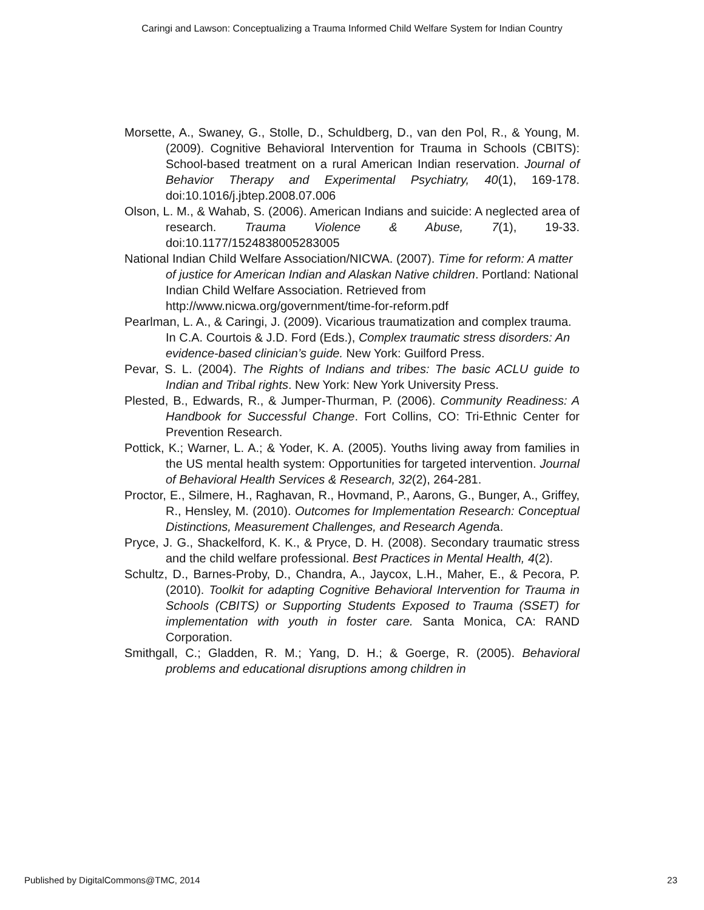Caringi and Lawson: Conceptualizing a Trauma Informed Child Welfare System for Indian Country
Morsette, A., Swaney, G., Stolle, D., Schuldberg, D., van den Pol, R., & Young, M. (2009). Cognitive Behavioral Intervention for Trauma in Schools (CBITS): School-based treatment on a rural American Indian reservation. Journal of Behavior Therapy and Experimental Psychiatry, 40(1), 169-178. doi:10.1016/j.jbtep.2008.07.006
Olson, L. M., & Wahab, S. (2006). American Indians and suicide: A neglected area of research. Trauma Violence & Abuse, 7(1), 19-33. doi:10.1177/1524838005283005
National Indian Child Welfare Association/NICWA. (2007). Time for reform: A matter of justice for American Indian and Alaskan Native children. Portland: National Indian Child Welfare Association. Retrieved from http://www.nicwa.org/government/time-for-reform.pdf
Pearlman, L. A., & Caringi, J. (2009). Vicarious traumatization and complex trauma. In C.A. Courtois & J.D. Ford (Eds.), Complex traumatic stress disorders: An evidence-based clinician’s guide. New York: Guilford Press.
Pevar, S. L. (2004). The Rights of Indians and tribes: The basic ACLU guide to Indian and Tribal rights. New York: New York University Press.
Plested, B., Edwards, R., & Jumper-Thurman, P. (2006). Community Readiness: A Handbook for Successful Change. Fort Collins, CO: Tri-Ethnic Center for Prevention Research.
Pottick, K.; Warner, L. A.; & Yoder, K. A. (2005). Youths living away from families in the US mental health system: Opportunities for targeted intervention. Journal of Behavioral Health Services & Research, 32(2), 264-281.
Proctor, E., Silmere, H., Raghavan, R., Hovmand, P., Aarons, G., Bunger, A., Griffey, R., Hensley, M. (2010). Outcomes for Implementation Research: Conceptual Distinctions, Measurement Challenges, and Research Agenda.
Pryce, J. G., Shackelford, K. K., & Pryce, D. H. (2008). Secondary traumatic stress and the child welfare professional. Best Practices in Mental Health, 4(2).
Schultz, D., Barnes-Proby, D., Chandra, A., Jaycox, L.H., Maher, E., & Pecora, P. (2010). Toolkit for adapting Cognitive Behavioral Intervention for Trauma in Schools (CBITS) or Supporting Students Exposed to Trauma (SSET) for implementation with youth in foster care. Santa Monica, CA: RAND Corporation.
Smithgall, C.; Gladden, R. M.; Yang, D. H.; & Goerge, R. (2005). Behavioral problems and educational disruptions among children in
Published by DigitalCommons@TMC, 2014
23